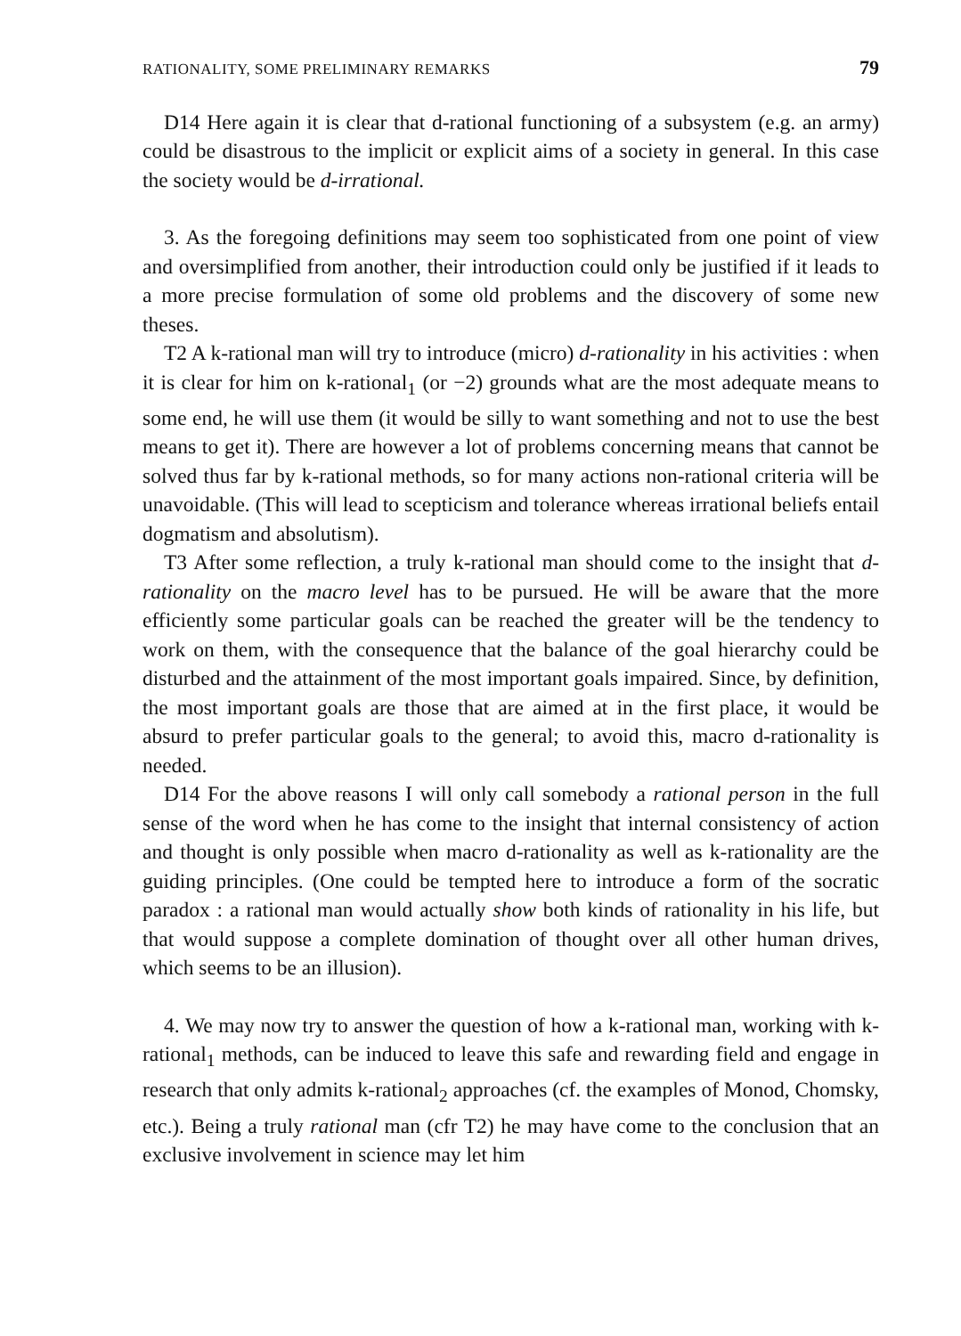RATIONALITY, SOME PRELIMINARY REMARKS 79
D14 Here again it is clear that d-rational functioning of a subsystem (e.g. an army) could be disastrous to the implicit or explicit aims of a society in general. In this case the society would be d-irrational.
3. As the foregoing definitions may seem too sophisticated from one point of view and oversimplified from another, their introduction could only be justified if it leads to a more precise formulation of some old problems and the discovery of some new theses.
T2 A k-rational man will try to introduce (micro) d-rationality in his activities : when it is clear for him on k-rational<sub>1</sub> (or −2) grounds what are the most adequate means to some end, he will use them (it would be silly to want something and not to use the best means to get it). There are however a lot of problems concerning means that cannot be solved thus far by k-rational methods, so for many actions non-rational criteria will be unavoidable. (This will lead to scepticism and tolerance whereas irrational beliefs entail dogmatism and absolutism).
T3 After some reflection, a truly k-rational man should come to the insight that d-rationality on the macro level has to be pursued. He will be aware that the more efficiently some particular goals can be reached the greater will be the tendency to work on them, with the consequence that the balance of the goal hierarchy could be disturbed and the attainment of the most important goals impaired. Since, by definition, the most important goals are those that are aimed at in the first place, it would be absurd to prefer particular goals to the general; to avoid this, macro d-rationality is needed.
D14 For the above reasons I will only call somebody a rational person in the full sense of the word when he has come to the insight that internal consistency of action and thought is only possible when macro d-rationality as well as k-rationality are the guiding principles. (One could be tempted here to introduce a form of the socratic paradox : a rational man would actually show both kinds of rationality in his life, but that would suppose a complete domination of thought over all other human drives, which seems to be an illusion).
4. We may now try to answer the question of how a k-rational man, working with k-rational<sub>1</sub> methods, can be induced to leave this safe and rewarding field and engage in research that only admits k-rational<sub>2</sub> approaches (cf. the examples of Monod, Chomsky, etc.). Being a truly rational man (cfr T2) he may have come to the conclusion that an exclusive involvement in science may let him